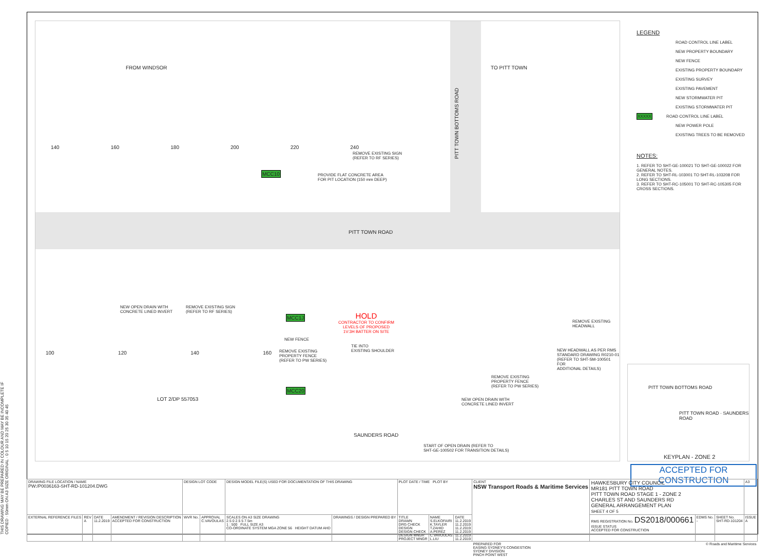THIS DRAWING MAY BE PREPARED IN COLOUR AND MAY BE INCOMPLETE IF COPIED · 50mm ON A3 SIZE ORIGINAL · 0 5 10 15 20 25 30 35 40 45
FROM WINDSOR TO PITT TOWN
PITT TOWN BOTTOMS ROAD
140 160 180 200 220 240
REMOVE EXISTING SIGN
(REFER TO RF SERIES)
MCC10
PROVIDE FLAT CONCRETE AREA
FOR PIT LOCATION (150 mm DEEP)
PITT TOWN ROAD
NEW OPEN DRAIN WITH
CONCRETE LINED INVERT
REMOVE EXISTING SIGN
(REFER TO RF SERIES)
MCC1J
HOLD
CONTRACTOR TO CONFIRM
LEVELS OF PROPOSED
1V:3H BATTER ON SITE
NEW FENCE
REMOVE EXISTING
PROPERTY FENCE
(REFER TO PW SERIES)
TIE INTO
EXISTING SHOULDER
100 120 140 160
REMOVE EXISTING
HEADWALL
NEW HEADWALL AS PER RMS
STANDARD DRAWING R0210-01
(REFER TO SHT-SM-100501 FOR
ADDITIONAL DETAILS)
REMOVE EXISTING
PROPERTY FENCE
(REFER TO PW SERIES)
MCC20
LOT 2/DP 557053
NEW OPEN DRAIN WITH
CONCRETE LINED INVERT
SAUNDERS ROAD
START OF OPEN DRAIN (REFER TO
SHT-GE-100502 FOR TRANSITION DETAILS)
LEGEND
ROAD CONTROL LINE LABEL
NEW PROPERTY BOUNDARY
NEW FENCE
EXISTING PROPERTY BOUNDARY
EXISTING SURVEY
EXISTING PAVEMENT
NEW STORMWATER PIT
EXISTING STORMWATER PIT
XXXXX ROAD CONTROL LINE LABEL
NEW POWER POLE
EXISTING TREES TO BE REMOVED
NOTES:
1. REFER TO SHT-GE-100021 TO SHT-GE-100022 FOR GENERAL NOTES.
2. REFER TO SHT-RL-103001 TO SHT-RL-103208 FOR LONG SECTIONS.
3. REFER TO SHT-RC-105001 TO SHT-RC-105305 FOR CROSS SECTIONS.
PITT TOWN BOTTOMS ROAD
PITT TOWN ROAD · SAUNDERS ROAD
KEYPLAN - ZONE 2
ACCEPTED FOR CONSTRUCTION
| DRAWING FILE LOCATION / NAME PW:/P0036163-SHT-RD-101204.DWG | | | | DESIGN LOT CODE | | DESIGN MODEL FILE(S) USED FOR DOCUMENTATION OF THIS DRAWING | | PLOT DATE / TIME PLOT BY | | | CLIENT NSW Transport Roads & Maritime Services | HAWKESBURY CITY COUNCIL MR181 PITT TOWN ROAD PITT TOWN ROAD STAGE 1 - ZONE 2 CHARLES ST AND SAUNDERS RD GENERAL ARRANGEMENT PLAN SHEET 4 OF 5 | | | A3 |
| EXTERNAL REFERENCE FILES | REV A | DATE 11.2.2019 | AMENDMENT / REVISION DESCRIPTION ACCEPTED FOR CONSTRUCTION | WVR No. | APPROVAL C.VAVOULAS | SCALES ON A3 SIZE DRAWING 2.5 0 2.5 5 7.5m 1 : 500 FULL SIZE A3 CO-ORDINATE SYSTEM MGA ZONE 56 HEIGHT DATUM AHD | DRAWINGS / DESIGN PREPARED BY | TITLE DRAWN DRG CHECK DESIGN DESIGN CHECK DESIGN MNGR PROJECT MNGR | NAME S.ELKOFAIRI K.TAYLER T.ZAHID A.PEREZ C.VAVOULAS L.LIU | DATE 11.2.2019 11.2.2019 11.2.2019 11.2.2019 11.2.2019 11.2.2019 | | RMS REGISTRATION No. DS2018/000661 ISSUE STATUS ACCEPTED FOR CONSTRUCTION | EDMS No. - | SHEET No. SHT-RD-101204 | ISSUE A |
| | | | | | | | | | | | PREPARED FOR EASING SYDNEY'S CONGESTION SYDNEY DIVISION PINCH POINT WEST | © Roads and Maritime Services | | | |